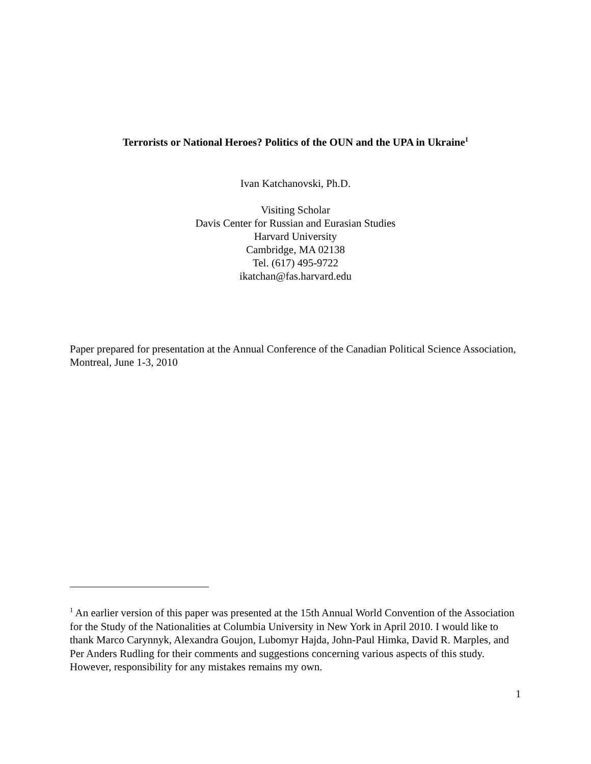Terrorists or National Heroes? Politics of the OUN and the UPA in Ukraine<sup>1</sup>
Ivan Katchanovski, Ph.D.
Visiting Scholar
Davis Center for Russian and Eurasian Studies
Harvard University
Cambridge, MA 02138
Tel. (617) 495-9722
ikatchan@fas.harvard.edu
Paper prepared for presentation at the Annual Conference of the Canadian Political Science Association, Montreal, June 1-3, 2010
<sup>1</sup> An earlier version of this paper was presented at the 15th Annual World Convention of the Association for the Study of the Nationalities at Columbia University in New York in April 2010. I would like to thank Marco Carynnyk, Alexandra Goujon, Lubomyr Hajda, John-Paul Himka, David R. Marples, and Per Anders Rudling for their comments and suggestions concerning various aspects of this study. However, responsibility for any mistakes remains my own.
1